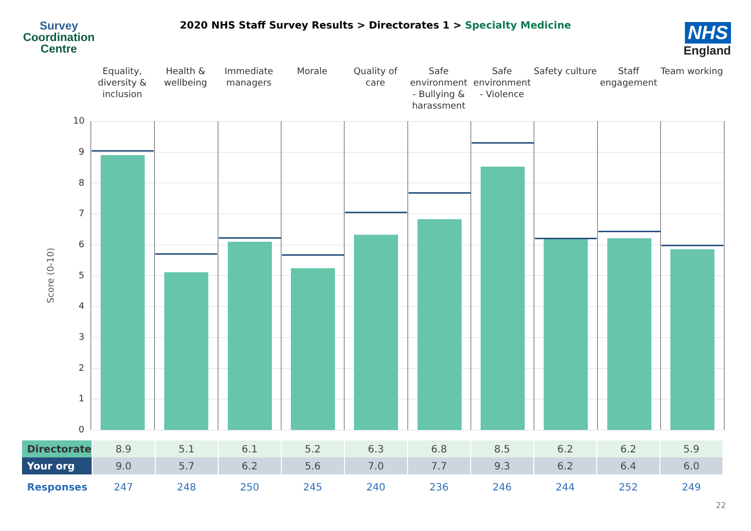Survey
Coordination
Centre
2020 NHS Staff Survey Results > Directorates 1 > Specialty Medicine
NHS
England
Equality, diversity & inclusion
Health & wellbeing Immediate managers Morale Quality of care Safe environment - Bullying & harassment
Safe environment - Violence Safety culture Staff engagement Team working
Score (0-10)
10
9
8
7
6
5
4
3
2
1
0
| Directorate | 8.9 | 5.1 | 6.1 | 5.2 | 6.3 | 6.8 | 8.5 | 6.2 | 6.2 | 5.9 |
| Your org | 9.0 | 5.7 | 6.2 | 5.6 | 7.0 | 7.7 | 9.3 | 6.2 | 6.4 | 6.0 |
| Responses | 247 | 248 | 250 | 245 | 240 | 236 | 246 | 244 | 252 | 249 |
22